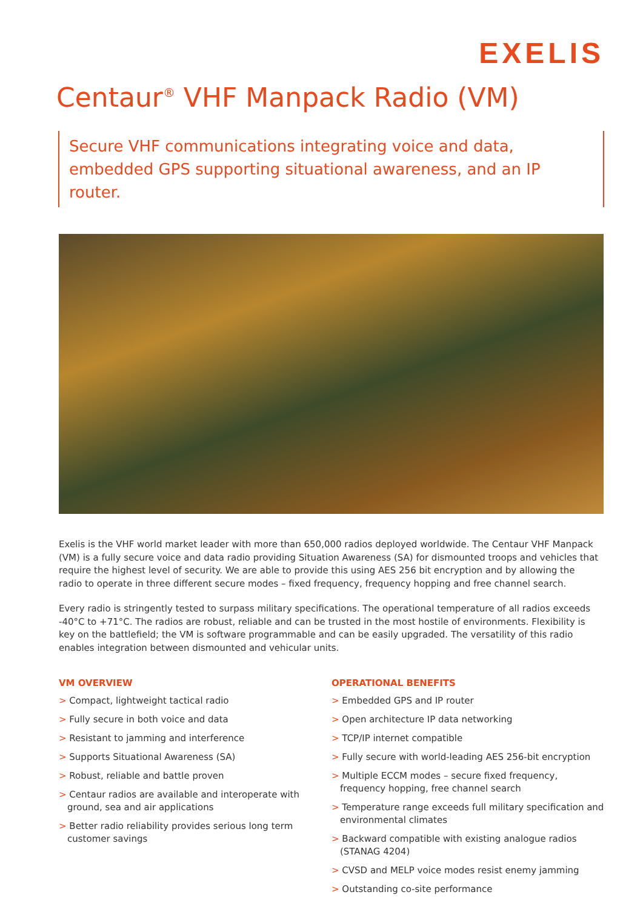EXELIS
Centaur<sup>®</sup> VHF Manpack Radio (VM)
Secure VHF communications integrating voice and data, embedded GPS supporting situational awareness, and an IP router.
Exelis is the VHF world market leader with more than 650,000 radios deployed worldwide. The Centaur VHF Manpack (VM) is a fully secure voice and data radio providing Situation Awareness (SA) for dismounted troops and vehicles that require the highest level of security. We are able to provide this using AES 256 bit encryption and by allowing the radio to operate in three different secure modes – fixed frequency, frequency hopping and free channel search.
Every radio is stringently tested to surpass military specifications. The operational temperature of all radios exceeds -40°C to +71°C. The radios are robust, reliable and can be trusted in the most hostile of environments. Flexibility is key on the battlefield; the VM is software programmable and can be easily upgraded. The versatility of this radio enables integration between dismounted and vehicular units.
VM OVERVIEW
> Compact, lightweight tactical radio
> Fully secure in both voice and data
> Resistant to jamming and interference
> Supports Situational Awareness (SA)
> Robust, reliable and battle proven
> Centaur radios are available and interoperate with ground, sea and air applications
> Better radio reliability provides serious long term customer savings
OPERATIONAL BENEFITS
> Embedded GPS and IP router
> Open architecture IP data networking
> TCP/IP internet compatible
> Fully secure with world-leading AES 256-bit encryption
> Multiple ECCM modes – secure fixed frequency, frequency hopping, free channel search
> Temperature range exceeds full military specification and environmental climates
> Backward compatible with existing analogue radios (STANAG 4204)
> CVSD and MELP voice modes resist enemy jamming
> Outstanding co-site performance